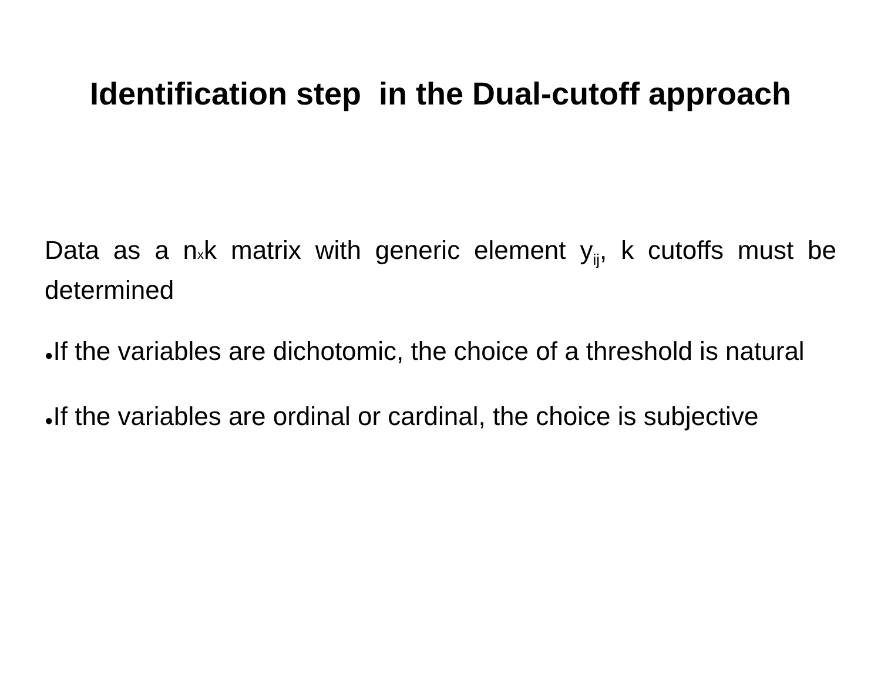Identification step in the Dual-cutoff approach
Data as a nxk matrix with generic element y<sub>ij</sub>, k cutoffs must be determined
●If the variables are dichotomic, the choice of a threshold is natural
●If the variables are ordinal or cardinal, the choice is subjective